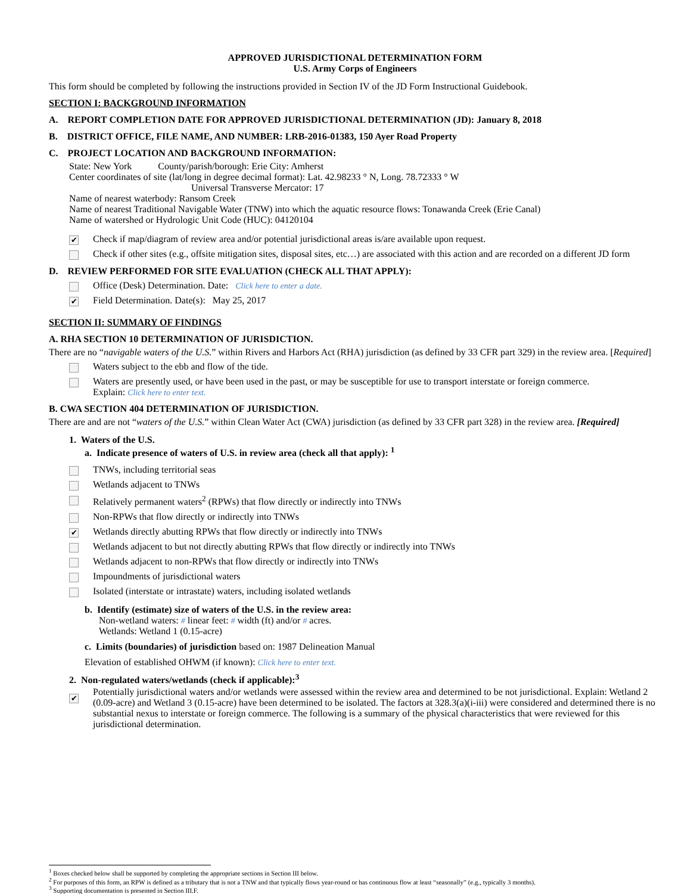APPROVED JURISDICTIONAL DETERMINATION FORM
U.S. Army Corps of Engineers
This form should be completed by following the instructions provided in Section IV of the JD Form Instructional Guidebook.
SECTION I: BACKGROUND INFORMATION
A. REPORT COMPLETION DATE FOR APPROVED JURISDICTIONAL DETERMINATION (JD): January 8, 2018
B. DISTRICT OFFICE, FILE NAME, AND NUMBER: LRB-2016-01383, 150 Ayer Road Property
C. PROJECT LOCATION AND BACKGROUND INFORMATION:
State: New York County/parish/borough: Erie City: Amherst
Center coordinates of site (lat/long in degree decimal format): Lat. 42.98233 ° N, Long. 78.72333 ° W
Universal Transverse Mercator: 17
Name of nearest waterbody: Ransom Creek
Name of nearest Traditional Navigable Water (TNW) into which the aquatic resource flows: Tonawanda Creek (Erie Canal)
Name of watershed or Hydrologic Unit Code (HUC): 04120104
✔ Check if map/diagram of review area and/or potential jurisdictional areas is/are available upon request.
Check if other sites (e.g., offsite mitigation sites, disposal sites, etc…) are associated with this action and are recorded on a different JD form
D. REVIEW PERFORMED FOR SITE EVALUATION (CHECK ALL THAT APPLY):
Office (Desk) Determination. Date: Click here to enter a date.
✔ Field Determination. Date(s): May 25, 2017
SECTION II: SUMMARY OF FINDINGS
A. RHA SECTION 10 DETERMINATION OF JURISDICTION.
There are no “navigable waters of the U.S.” within Rivers and Harbors Act (RHA) jurisdiction (as defined by 33 CFR part 329) in the review area. [Required]
Waters subject to the ebb and flow of the tide.
Waters are presently used, or have been used in the past, or may be susceptible for use to transport interstate or foreign commerce.
Explain: Click here to enter text.
B. CWA SECTION 404 DETERMINATION OF JURISDICTION.
There are and are not “waters of the U.S.” within Clean Water Act (CWA) jurisdiction (as defined by 33 CFR part 328) in the review area. [Required]
1. Waters of the U.S.
a. Indicate presence of waters of U.S. in review area (check all that apply): <sup>1</sup>
TNWs, including territorial seas
Wetlands adjacent to TNWs
Relatively permanent waters<sup>2</sup> (RPWs) that flow directly or indirectly into TNWs
Non-RPWs that flow directly or indirectly into TNWs
✔ Wetlands directly abutting RPWs that flow directly or indirectly into TNWs
Wetlands adjacent to but not directly abutting RPWs that flow directly or indirectly into TNWs
Wetlands adjacent to non-RPWs that flow directly or indirectly into TNWs
Impoundments of jurisdictional waters
Isolated (interstate or intrastate) waters, including isolated wetlands
b. Identify (estimate) size of waters of the U.S. in the review area:
Non-wetland waters: # linear feet: # width (ft) and/or # acres.
Wetlands: Wetland 1 (0.15-acre)
c. Limits (boundaries) of jurisdiction based on: 1987 Delineation Manual
Elevation of established OHWM (if known): Click here to enter text.
2. Non-regulated waters/wetlands (check if applicable):<sup>3</sup>
✔ Potentially jurisdictional waters and/or wetlands were assessed within the review area and determined to be not jurisdictional. Explain: Wetland 2 (0.09-acre) and Wetland 3 (0.15-acre) have been determined to be isolated. The factors at 328.3(a)(i-iii) were considered and determined there is no substantial nexus to interstate or foreign commerce. The following is a summary of the physical characteristics that were reviewed for this jurisdictional determination.
<sup>1</sup> Boxes checked below shall be supported by completing the appropriate sections in Section III below.
<sup>2</sup> For purposes of this form, an RPW is defined as a tributary that is not a TNW and that typically flows year-round or has continuous flow at least “seasonally” (e.g., typically 3 months).
<sup>3</sup> Supporting documentation is presented in Section III.F.